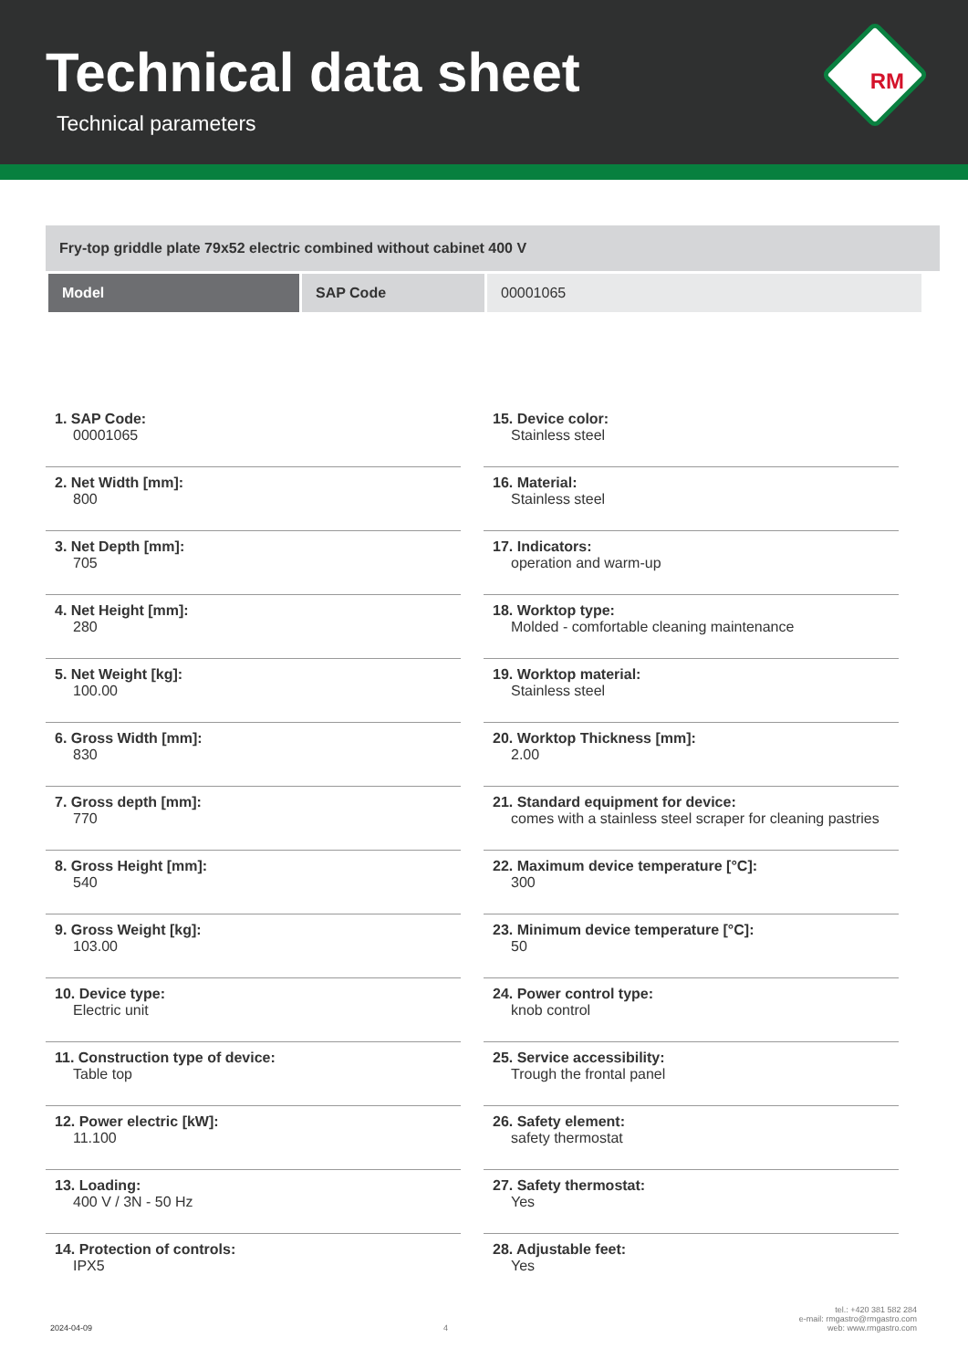Technical data sheet
Technical parameters
RM
Fry-top griddle plate 79x52 electric combined without cabinet 400 V
| Model | SAP Code | 00001065 |
1. SAP Code:
00001065
2. Net Width [mm]:
800
3. Net Depth [mm]:
705
4. Net Height [mm]:
280
5. Net Weight [kg]:
100.00
6. Gross Width [mm]:
830
7. Gross depth [mm]:
770
8. Gross Height [mm]:
540
9. Gross Weight [kg]:
103.00
10. Device type:
Electric unit
11. Construction type of device:
Table top
12. Power electric [kW]:
11.100
13. Loading:
400 V / 3N - 50 Hz
14. Protection of controls:
IPX5
15. Device color:
Stainless steel
16. Material:
Stainless steel
17. Indicators:
operation and warm-up
18. Worktop type:
Molded - comfortable cleaning maintenance
19. Worktop material:
Stainless steel
20. Worktop Thickness [mm]:
2.00
21. Standard equipment for device:
comes with a stainless steel scraper for cleaning pastries
22. Maximum device temperature [°C]:
300
23. Minimum device temperature [°C]:
50
24. Power control type:
knob control
25. Service accessibility:
Trough the frontal panel
26. Safety element:
safety thermostat
27. Safety thermostat:
Yes
28. Adjustable feet:
Yes
2024-04-09
4
tel.: +420 381 582 284
e-mail: rmgastro@rmgastro.com
web: www.rmgastro.com